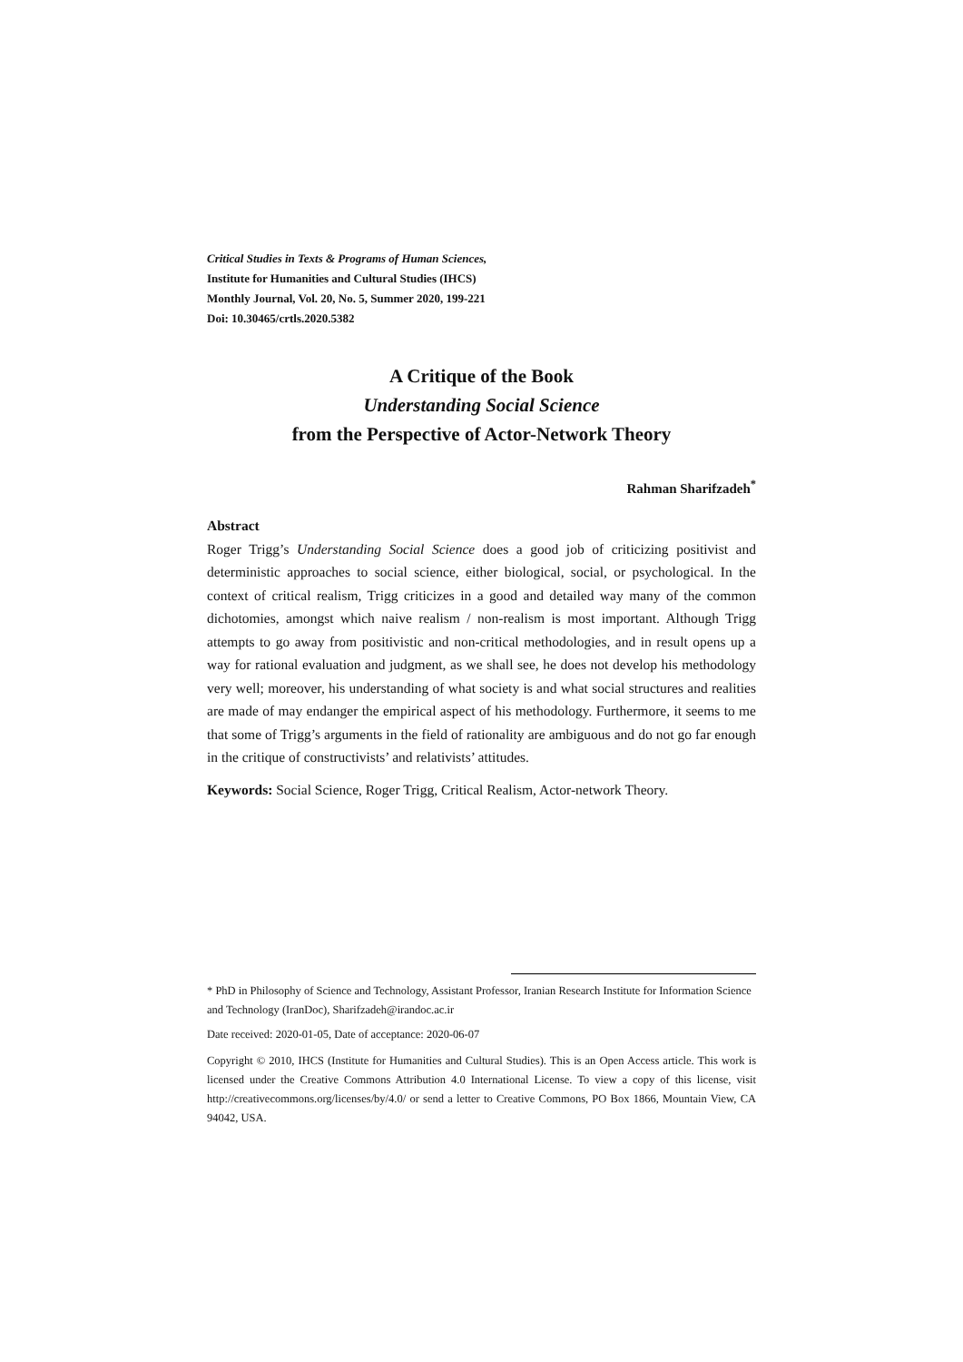Critical Studies in Texts & Programs of Human Sciences,
Institute for Humanities and Cultural Studies (IHCS)
Monthly Journal, Vol. 20, No. 5, Summer 2020, 199-221
Doi: 10.30465/crtls.2020.5382
A Critique of the Book
Understanding Social Science
from the Perspective of Actor-Network Theory
Rahman Sharifzadeh<sup>*</sup>
Abstract
Roger Trigg’s Understanding Social Science does a good job of criticizing positivist and deterministic approaches to social science, either biological, social, or psychological. In the context of critical realism, Trigg criticizes in a good and detailed way many of the common dichotomies, amongst which naive realism / non-realism is most important. Although Trigg attempts to go away from positivistic and non-critical methodologies, and in result opens up a way for rational evaluation and judgment, as we shall see, he does not develop his methodology very well; moreover, his understanding of what society is and what social structures and realities are made of may endanger the empirical aspect of his methodology. Furthermore, it seems to me that some of Trigg’s arguments in the field of rationality are ambiguous and do not go far enough in the critique of constructivists’ and relativists’ attitudes.
Keywords: Social Science, Roger Trigg, Critical Realism, Actor-network Theory.
* PhD in Philosophy of Science and Technology, Assistant Professor, Iranian Research Institute for Information Science and Technology (IranDoc), Sharifzadeh@irandoc.ac.ir
Date received: 2020-01-05, Date of acceptance: 2020-06-07
Copyright © 2010, IHCS (Institute for Humanities and Cultural Studies). This is an Open Access article. This work is licensed under the Creative Commons Attribution 4.0 International License. To view a copy of this license, visit http://creativecommons.org/licenses/by/4.0/ or send a letter to Creative Commons, PO Box 1866, Mountain View, CA 94042, USA.